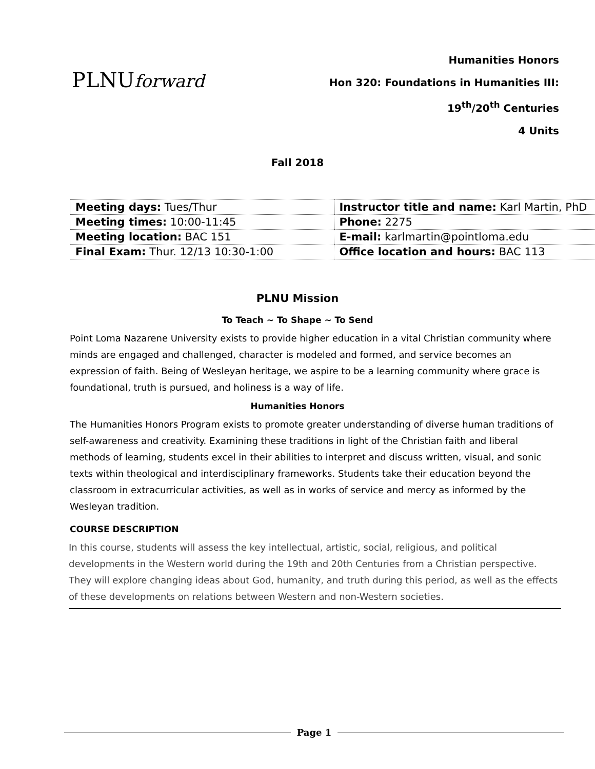PLNUforward
Humanities Honors
Hon 320: Foundations in Humanities III:
19<sup>th</sup>/20<sup>th</sup> Centuries
4 Units
Fall 2018
| Meeting days: Tues/Thur | Instructor title and name: Karl Martin, PhD |
| Meeting times: 10:00-11:45 | Phone: 2275 |
| Meeting location: BAC 151 | E-mail: karlmartin@pointloma.edu |
| Final Exam: Thur. 12/13 10:30-1:00 | Office location and hours: BAC 113 |
PLNU Mission
To Teach ~ To Shape ~ To Send
Point Loma Nazarene University exists to provide higher education in a vital Christian community where minds are engaged and challenged, character is modeled and formed, and service becomes an expression of faith. Being of Wesleyan heritage, we aspire to be a learning community where grace is foundational, truth is pursued, and holiness is a way of life.
Humanities Honors
The Humanities Honors Program exists to promote greater understanding of diverse human traditions of self-awareness and creativity. Examining these traditions in light of the Christian faith and liberal methods of learning, students excel in their abilities to interpret and discuss written, visual, and sonic texts within theological and interdisciplinary frameworks. Students take their education beyond the classroom in extracurricular activities, as well as in works of service and mercy as informed by the Wesleyan tradition.
COURSE DESCRIPTION
In this course, students will assess the key intellectual, artistic, social, religious, and political developments in the Western world during the 19th and 20th Centuries from a Christian perspective. They will explore changing ideas about God, humanity, and truth during this period, as well as the effects of these developments on relations between Western and non-Western societies.
Page 1